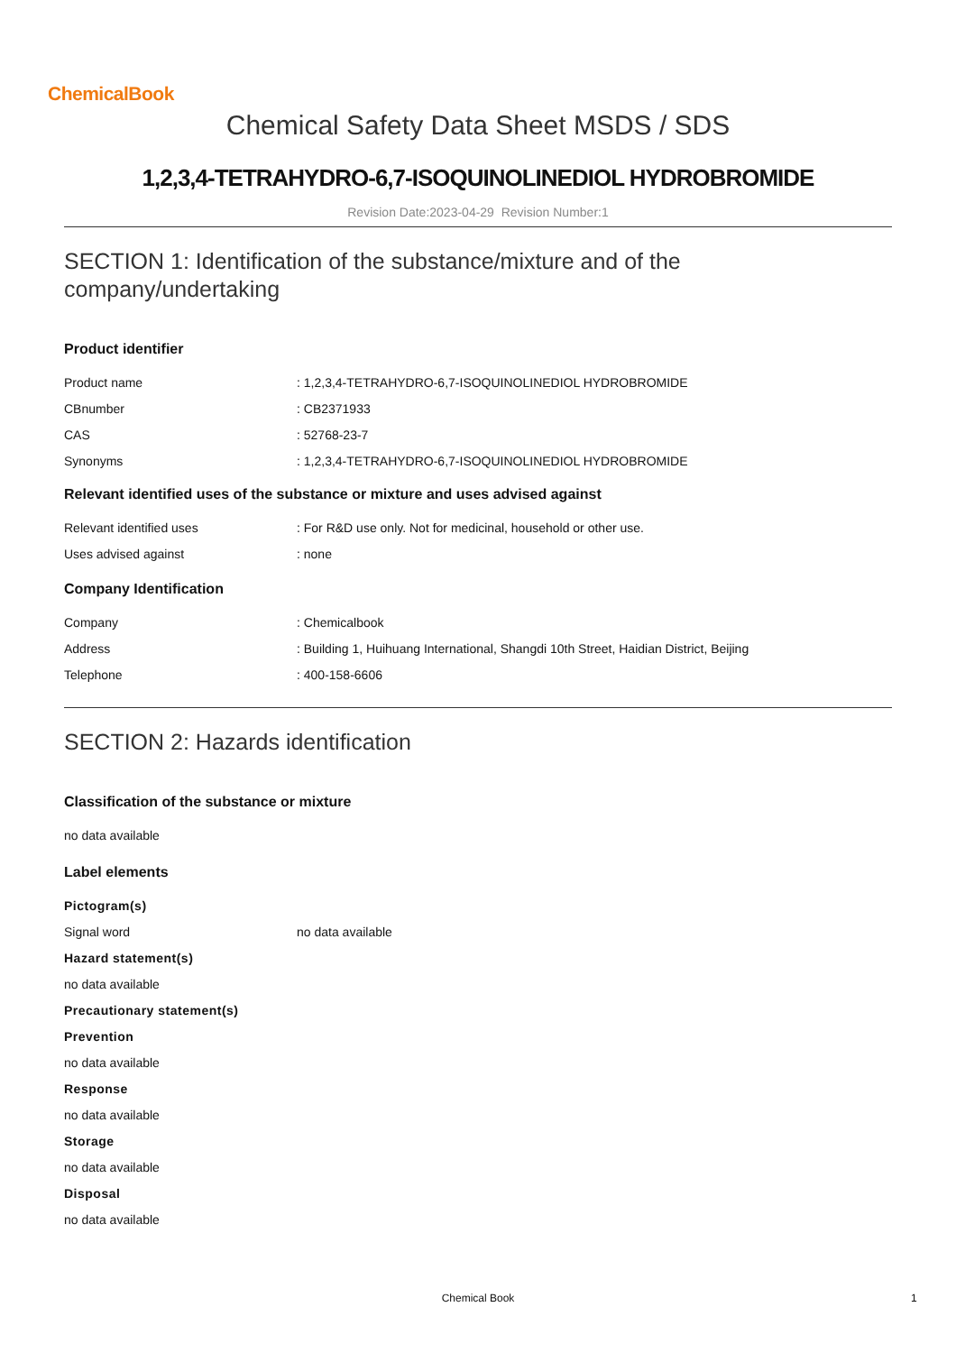ChemicalBook
Chemical Safety Data Sheet MSDS / SDS
1,2,3,4-TETRAHYDRO-6,7-ISOQUINOLINEDIOL HYDROBROMIDE
Revision Date:2023-04-29 Revision Number:1
SECTION 1: Identification of the substance/mixture and of the company/undertaking
Product identifier
Product name : 1,2,3,4-TETRAHYDRO-6,7-ISOQUINOLINEDIOL HYDROBROMIDE
CBnumber : CB2371933
CAS : 52768-23-7
Synonyms : 1,2,3,4-TETRAHYDRO-6,7-ISOQUINOLINEDIOL HYDROBROMIDE
Relevant identified uses of the substance or mixture and uses advised against
Relevant identified uses : For R&D use only. Not for medicinal, household or other use.
Uses advised against : none
Company Identification
Company : Chemicalbook
Address : Building 1, Huihuang International, Shangdi 10th Street, Haidian District, Beijing
Telephone : 400-158-6606
SECTION 2: Hazards identification
Classification of the substance or mixture
no data available
Label elements
Pictogram(s)
Signal word no data available
Hazard statement(s)
no data available
Precautionary statement(s)
Prevention
no data available
Response
no data available
Storage
no data available
Disposal
no data available
Chemical Book 1